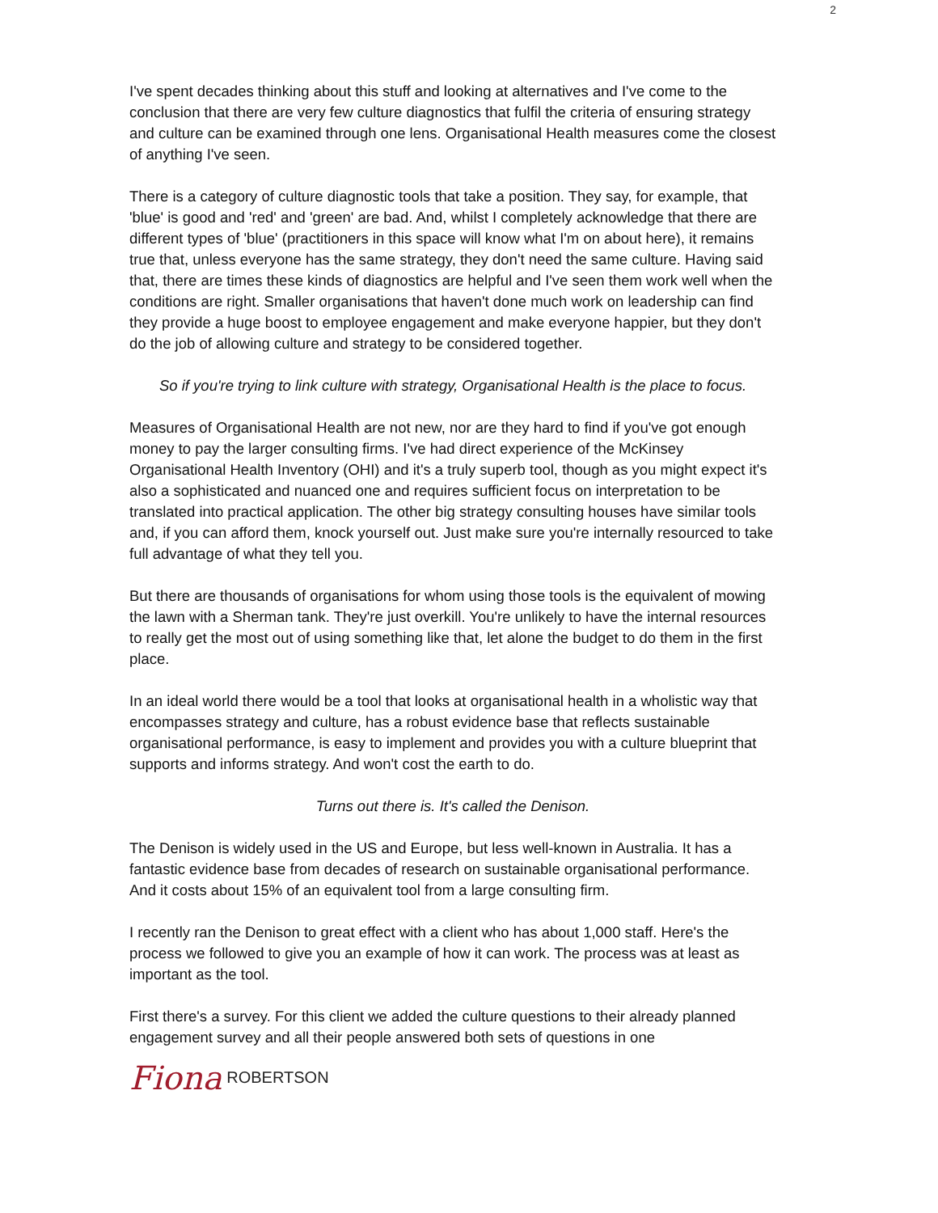2
I've spent decades thinking about this stuff and looking at alternatives and I've come to the conclusion that there are very few culture diagnostics that fulfil the criteria of ensuring strategy and culture can be examined through one lens. Organisational Health measures come the closest of anything I've seen.
There is a category of culture diagnostic tools that take a position. They say, for example, that 'blue' is good and 'red' and 'green' are bad. And, whilst I completely acknowledge that there are different types of 'blue' (practitioners in this space will know what I'm on about here), it remains true that, unless everyone has the same strategy, they don't need the same culture. Having said that, there are times these kinds of diagnostics are helpful and I've seen them work well when the conditions are right. Smaller organisations that haven't done much work on leadership can find they provide a huge boost to employee engagement and make everyone happier, but they don't do the job of allowing culture and strategy to be considered together.
So if you're trying to link culture with strategy, Organisational Health is the place to focus.
Measures of Organisational Health are not new, nor are they hard to find if you've got enough money to pay the larger consulting firms. I've had direct experience of the McKinsey Organisational Health Inventory (OHI) and it's a truly superb tool, though as you might expect it's also a sophisticated and nuanced one and requires sufficient focus on interpretation to be translated into practical application. The other big strategy consulting houses have similar tools and, if you can afford them, knock yourself out. Just make sure you're internally resourced to take full advantage of what they tell you.
But there are thousands of organisations for whom using those tools is the equivalent of mowing the lawn with a Sherman tank. They're just overkill. You're unlikely to have the internal resources to really get the most out of using something like that, let alone the budget to do them in the first place.
In an ideal world there would be a tool that looks at organisational health in a wholistic way that encompasses strategy and culture, has a robust evidence base that reflects sustainable organisational performance, is easy to implement and provides you with a culture blueprint that supports and informs strategy. And won't cost the earth to do.
Turns out there is. It's called the Denison.
The Denison is widely used in the US and Europe, but less well-known in Australia. It has a fantastic evidence base from decades of research on sustainable organisational performance. And it costs about 15% of an equivalent tool from a large consulting firm.
I recently ran the Denison to great effect with a client who has about 1,000 staff. Here's the process we followed to give you an example of how it can work. The process was at least as important as the tool.
First there's a survey. For this client we added the culture questions to their already planned engagement survey and all their people answered both sets of questions in one
Fiona ROBERTSON